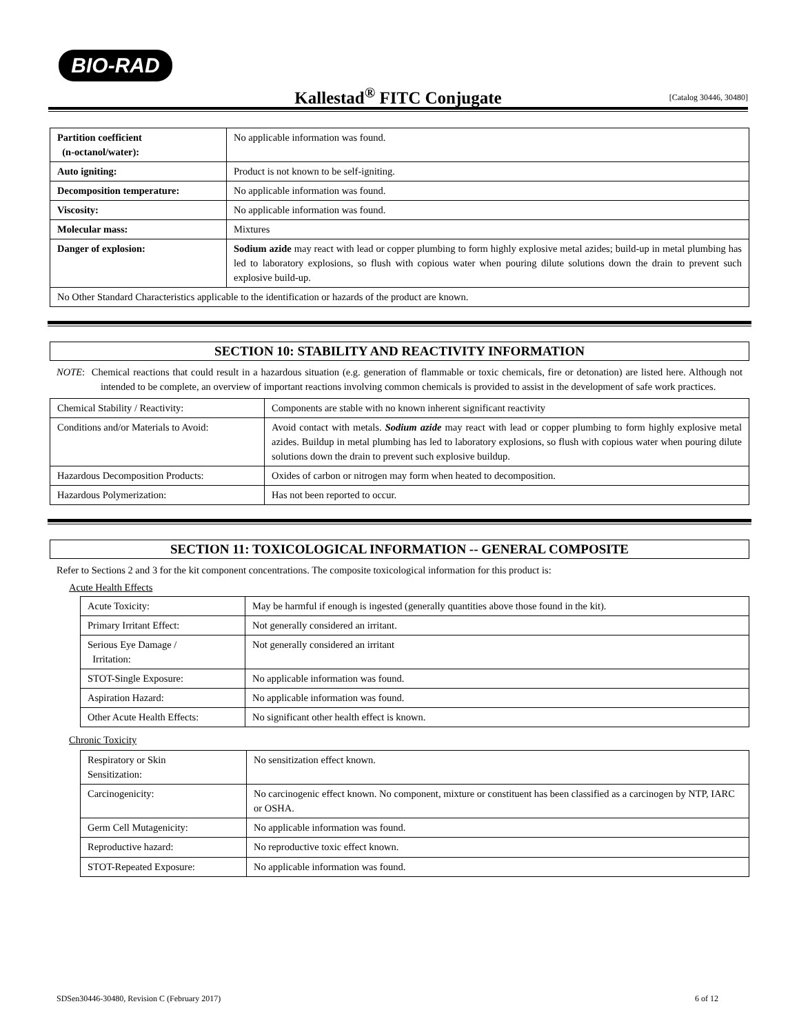BIO-RAD
Kallestad<sup>®</sup> FITC Conjugate
[Catalog 30446, 30480]
| Partition coefficient (n-octanol/water): | No applicable information was found. |
| Auto igniting: | Product is not known to be self-igniting. |
| Decomposition temperature: | No applicable information was found. |
| Viscosity: | No applicable information was found. |
| Molecular mass: | Mixtures |
| Danger of explosion: | Sodium azide may react with lead or copper plumbing to form highly explosive metal azides; build-up in metal plumbing has led to laboratory explosions, so flush with copious water when pouring dilute solutions down the drain to prevent such explosive build-up. |
| No Other Standard Characteristics applicable to the identification or hazards of the product are known. | |
SECTION 10: STABILITY AND REACTIVITY INFORMATION
NOTE: Chemical reactions that could result in a hazardous situation (e.g. generation of flammable or toxic chemicals, fire or detonation) are listed here. Although not intended to be complete, an overview of important reactions involving common chemicals is provided to assist in the development of safe work practices.
| Chemical Stability / Reactivity: | Components are stable with no known inherent significant reactivity |
| Conditions and/or Materials to Avoid: | Avoid contact with metals. Sodium azide may react with lead or copper plumbing to form highly explosive metal azides. Buildup in metal plumbing has led to laboratory explosions, so flush with copious water when pouring dilute solutions down the drain to prevent such explosive buildup. |
| Hazardous Decomposition Products: | Oxides of carbon or nitrogen may form when heated to decomposition. |
| Hazardous Polymerization: | Has not been reported to occur. |
SECTION 11: TOXICOLOGICAL INFORMATION -- GENERAL COMPOSITE
Refer to Sections 2 and 3 for the kit component concentrations. The composite toxicological information for this product is:
Acute Health Effects
| Acute Toxicity: | May be harmful if enough is ingested (generally quantities above those found in the kit). |
| Primary Irritant Effect: | Not generally considered an irritant. |
| Serious Eye Damage / Irritation: | Not generally considered an irritant |
| STOT-Single Exposure: | No applicable information was found. |
| Aspiration Hazard: | No applicable information was found. |
| Other Acute Health Effects: | No significant other health effect is known. |
Chronic Toxicity
| Respiratory or Skin Sensitization: | No sensitization effect known. |
| Carcinogenicity: | No carcinogenic effect known. No component, mixture or constituent has been classified as a carcinogen by NTP, IARC or OSHA. |
| Germ Cell Mutagenicity: | No applicable information was found. |
| Reproductive hazard: | No reproductive toxic effect known. |
| STOT-Repeated Exposure: | No applicable information was found. |
SDSen30446-30480, Revision C (February 2017) 6 of 12